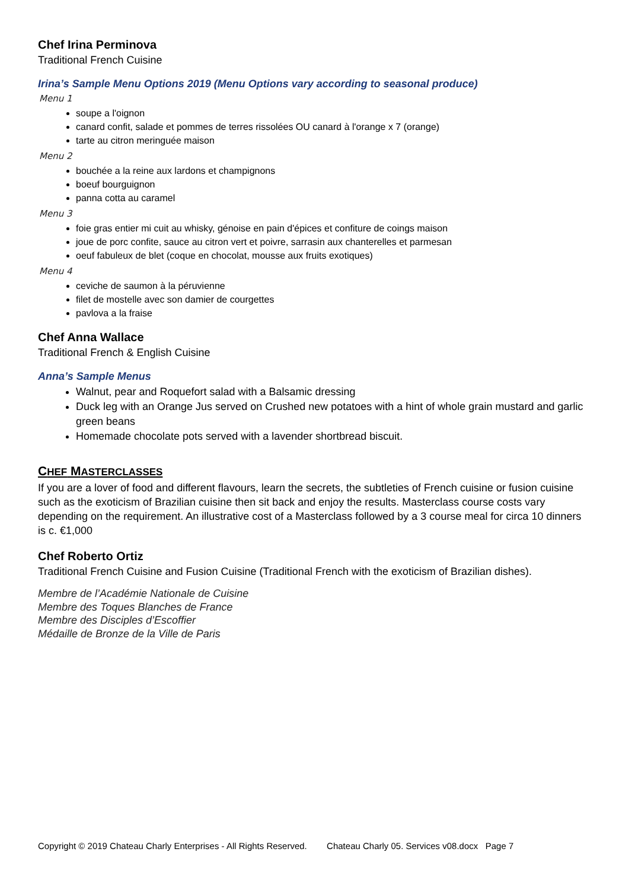Chef Irina Perminova
Traditional French Cuisine
Irina’s Sample Menu Options 2019 (Menu Options vary according to seasonal produce)
Menu 1
soupe a l'oignon
canard confit, salade et pommes de terres rissolées OU canard à l'orange x 7 (orange)
tarte au citron meringuée maison
Menu 2
bouchée a la reine aux lardons et champignons
boeuf bourguignon
panna cotta au caramel
Menu 3
foie gras entier mi cuit au whisky, génoise en pain d'épices et confiture de coings maison
joue de porc confite, sauce au citron vert et poivre, sarrasin aux chanterelles et parmesan
oeuf fabuleux de blet (coque en chocolat, mousse aux fruits exotiques)
Menu 4
ceviche de saumon à la péruvienne
filet de mostelle avec son damier de courgettes
pavlova a la fraise
Chef Anna Wallace
Traditional French & English Cuisine
Anna’s Sample Menus
Walnut, pear and Roquefort salad with a Balsamic dressing
Duck leg with an Orange Jus served on Crushed new potatoes with a hint of whole grain mustard and garlic green beans
Homemade chocolate pots served with a lavender shortbread biscuit.
CHEF MASTERCLASSES
If you are a lover of food and different flavours, learn the secrets, the subtleties of French cuisine or fusion cuisine such as the exoticism of Brazilian cuisine then sit back and enjoy the results. Masterclass course costs vary depending on the requirement. An illustrative cost of a Masterclass followed by a 3 course meal for circa 10 dinners is c. €1,000
Chef Roberto Ortiz
Traditional French Cuisine and Fusion Cuisine (Traditional French with the exoticism of Brazilian dishes).
Membre de l’Académie Nationale de Cuisine
Membre des Toques Blanches de France
Membre des Disciples d’Escoffier
Médaille de Bronze de la Ville de Paris
Copyright © 2019 Chateau Charly Enterprises - All Rights Reserved. Chateau Charly 05. Services v08.docx Page 7